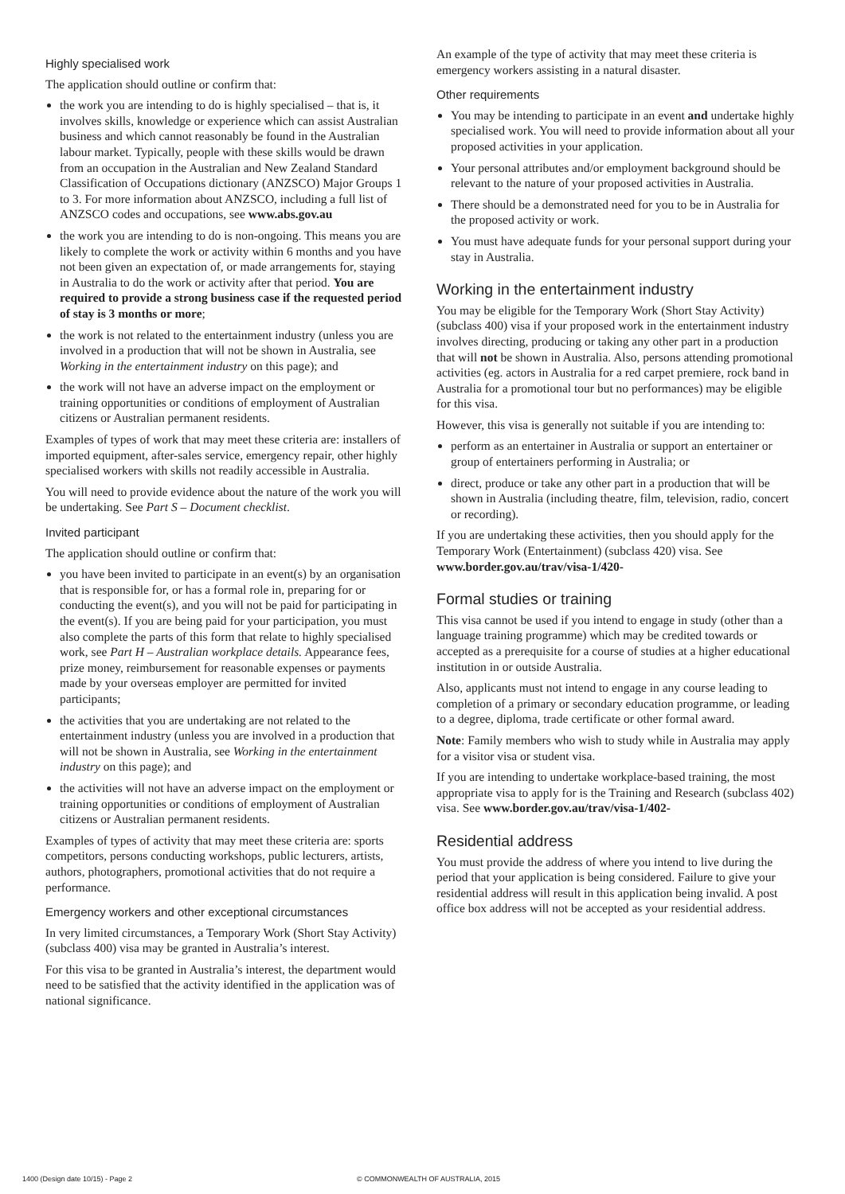Highly specialised work
The application should outline or confirm that:
the work you are intending to do is highly specialised – that is, it involves skills, knowledge or experience which can assist Australian business and which cannot reasonably be found in the Australian labour market. Typically, people with these skills would be drawn from an occupation in the Australian and New Zealand Standard Classification of Occupations dictionary (ANZSCO) Major Groups 1 to 3. For more information about ANZSCO, including a full list of ANZSCO codes and occupations, see www.abs.gov.au
the work you are intending to do is non-ongoing. This means you are likely to complete the work or activity within 6 months and you have not been given an expectation of, or made arrangements for, staying in Australia to do the work or activity after that period. You are required to provide a strong business case if the requested period of stay is 3 months or more;
the work is not related to the entertainment industry (unless you are involved in a production that will not be shown in Australia, see Working in the entertainment industry on this page); and
the work will not have an adverse impact on the employment or training opportunities or conditions of employment of Australian citizens or Australian permanent residents.
Examples of types of work that may meet these criteria are: installers of imported equipment, after-sales service, emergency repair, other highly specialised workers with skills not readily accessible in Australia.
You will need to provide evidence about the nature of the work you will be undertaking. See Part S – Document checklist.
Invited participant
The application should outline or confirm that:
you have been invited to participate in an event(s) by an organisation that is responsible for, or has a formal role in, preparing for or conducting the event(s), and you will not be paid for participating in the event(s). If you are being paid for your participation, you must also complete the parts of this form that relate to highly specialised work, see Part H – Australian workplace details. Appearance fees, prize money, reimbursement for reasonable expenses or payments made by your overseas employer are permitted for invited participants;
the activities that you are undertaking are not related to the entertainment industry (unless you are involved in a production that will not be shown in Australia, see Working in the entertainment industry on this page); and
the activities will not have an adverse impact on the employment or training opportunities or conditions of employment of Australian citizens or Australian permanent residents.
Examples of types of activity that may meet these criteria are: sports competitors, persons conducting workshops, public lecturers, artists, authors, photographers, promotional activities that do not require a performance.
Emergency workers and other exceptional circumstances
In very limited circumstances, a Temporary Work (Short Stay Activity) (subclass 400) visa may be granted in Australia’s interest.
For this visa to be granted in Australia’s interest, the department would need to be satisfied that the activity identified in the application was of national significance.
An example of the type of activity that may meet these criteria is emergency workers assisting in a natural disaster.
Other requirements
You may be intending to participate in an event and undertake highly specialised work. You will need to provide information about all your proposed activities in your application.
Your personal attributes and/or employment background should be relevant to the nature of your proposed activities in Australia.
There should be a demonstrated need for you to be in Australia for the proposed activity or work.
You must have adequate funds for your personal support during your stay in Australia.
Working in the entertainment industry
You may be eligible for the Temporary Work (Short Stay Activity) (subclass 400) visa if your proposed work in the entertainment industry involves directing, producing or taking any other part in a production that will not be shown in Australia. Also, persons attending promotional activities (eg. actors in Australia for a red carpet premiere, rock band in Australia for a promotional tour but no performances) may be eligible for this visa.
However, this visa is generally not suitable if you are intending to:
perform as an entertainer in Australia or support an entertainer or group of entertainers performing in Australia; or
direct, produce or take any other part in a production that will be shown in Australia (including theatre, film, television, radio, concert or recording).
If you are undertaking these activities, then you should apply for the Temporary Work (Entertainment) (subclass 420) visa. See www.border.gov.au/trav/visa-1/420-
Formal studies or training
This visa cannot be used if you intend to engage in study (other than a language training programme) which may be credited towards or accepted as a prerequisite for a course of studies at a higher educational institution in or outside Australia.
Also, applicants must not intend to engage in any course leading to completion of a primary or secondary education programme, or leading to a degree, diploma, trade certificate or other formal award.
Note: Family members who wish to study while in Australia may apply for a visitor visa or student visa.
If you are intending to undertake workplace-based training, the most appropriate visa to apply for is the Training and Research (subclass 402) visa. See www.border.gov.au/trav/visa-1/402-
Residential address
You must provide the address of where you intend to live during the period that your application is being considered. Failure to give your residential address will result in this application being invalid. A post office box address will not be accepted as your residential address.
1400 (Design date 10/15) - Page 2 © COMMONWEALTH OF AUSTRALIA, 2015